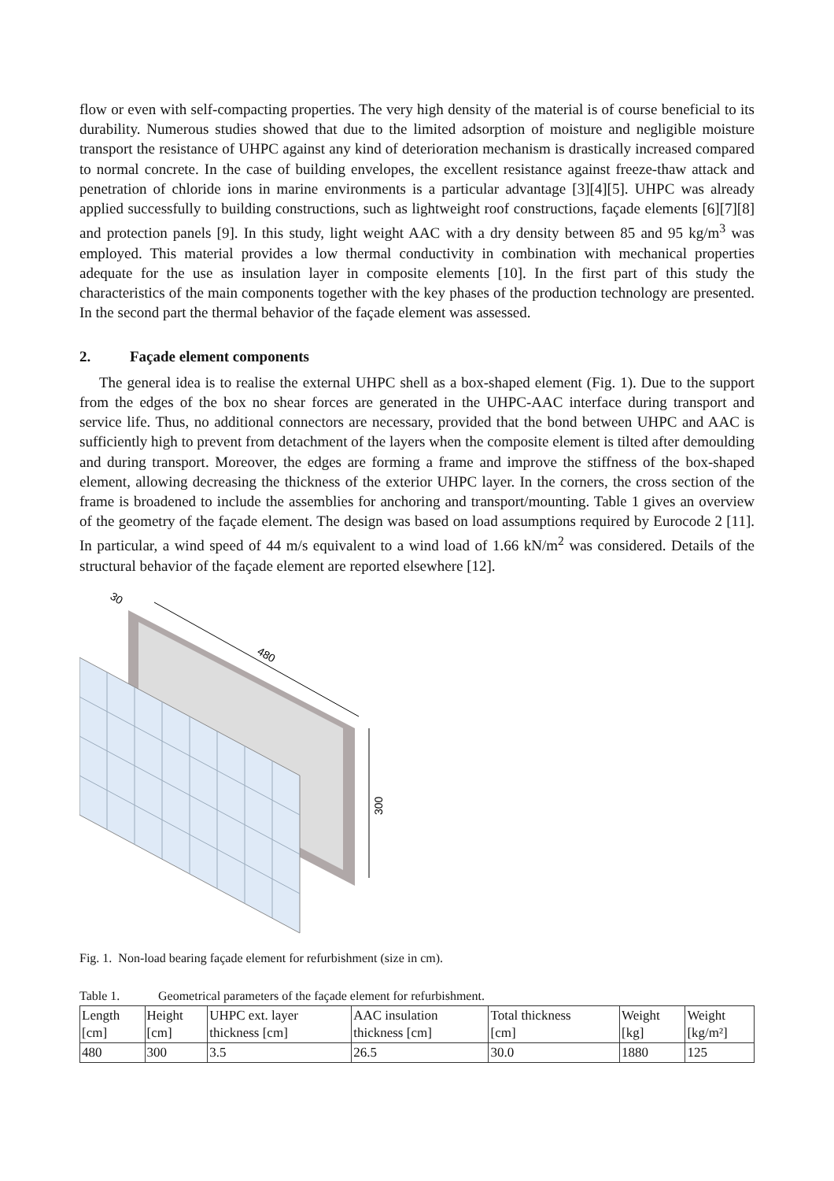flow or even with self-compacting properties. The very high density of the material is of course beneficial to its durability. Numerous studies showed that due to the limited adsorption of moisture and negligible moisture transport the resistance of UHPC against any kind of deterioration mechanism is drastically increased compared to normal concrete. In the case of building envelopes, the excellent resistance against freeze-thaw attack and penetration of chloride ions in marine environments is a particular advantage [3][4][5]. UHPC was already applied successfully to building constructions, such as lightweight roof constructions, façade elements [6][7][8] and protection panels [9]. In this study, light weight AAC with a dry density between 85 and 95 kg/m<sup>3</sup> was employed. This material provides a low thermal conductivity in combination with mechanical properties adequate for the use as insulation layer in composite elements [10]. In the first part of this study the characteristics of the main components together with the key phases of the production technology are presented. In the second part the thermal behavior of the façade element was assessed.
2. Façade element components
The general idea is to realise the external UHPC shell as a box-shaped element (Fig. 1). Due to the support from the edges of the box no shear forces are generated in the UHPC-AAC interface during transport and service life. Thus, no additional connectors are necessary, provided that the bond between UHPC and AAC is sufficiently high to prevent from detachment of the layers when the composite element is tilted after demoulding and during transport. Moreover, the edges are forming a frame and improve the stiffness of the box-shaped element, allowing decreasing the thickness of the exterior UHPC layer. In the corners, the cross section of the frame is broadened to include the assemblies for anchoring and transport/mounting. Table 1 gives an overview of the geometry of the façade element. The design was based on load assumptions required by Eurocode 2 [11]. In particular, a wind speed of 44 m/s equivalent to a wind load of 1.66 kN/m<sup>2</sup> was considered. Details of the structural behavior of the façade element are reported elsewhere [12].
480
300
30
Fig. 1. Non-load bearing façade element for refurbishment (size in cm).
Table 1. Geometrical parameters of the façade element for refurbishment.
| Length [cm] | Height [cm] | UHPC ext. layer thickness [cm] | AAC insulation thickness [cm] | Total thickness [cm] | Weight [kg] | Weight [kg/m²] |
| 480 | 300 | 3.5 | 26.5 | 30.0 | 1880 | 125 |